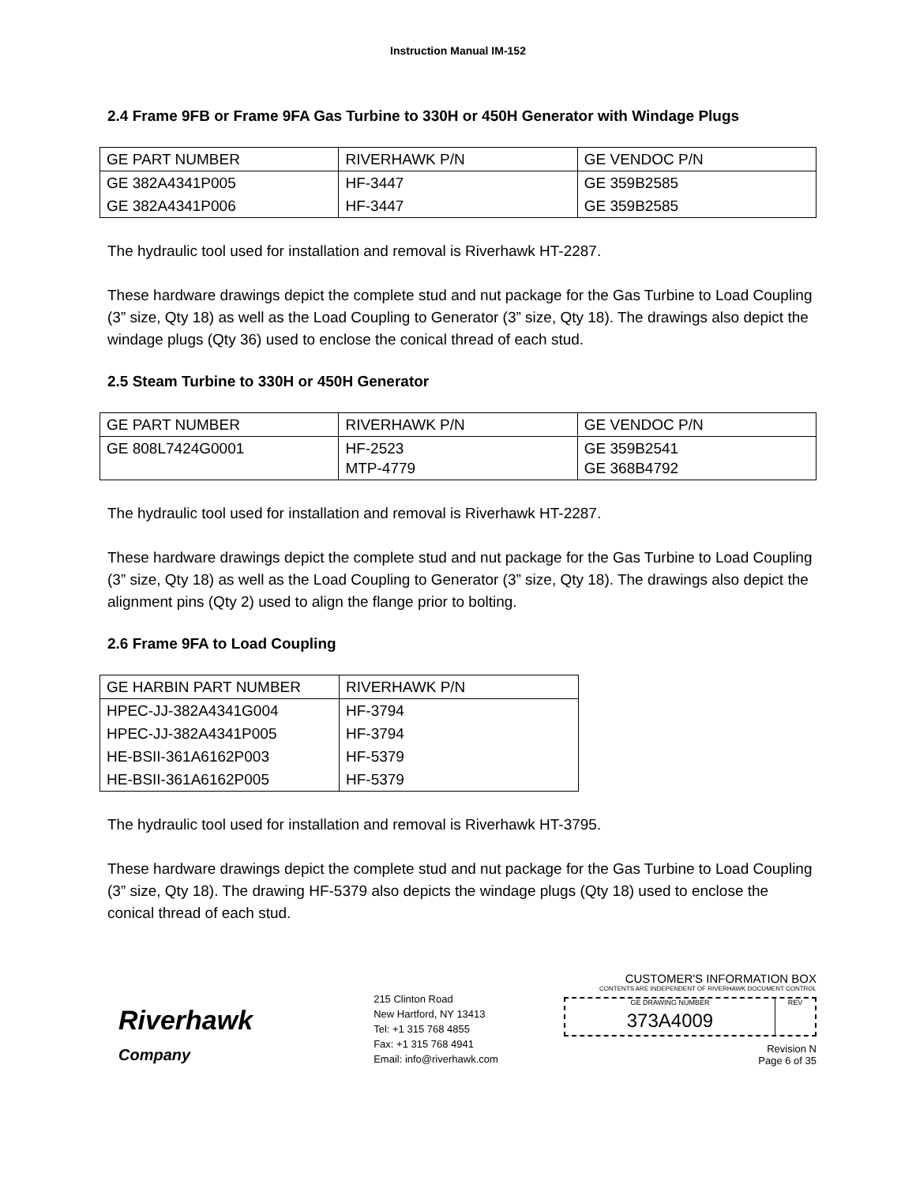Instruction Manual IM-152
2.4 Frame 9FB or Frame 9FA Gas Turbine to 330H or 450H Generator with Windage Plugs
| GE PART NUMBER | RIVERHAWK P/N | GE VENDOC P/N |
| GE 382A4341P005 | HF-3447 | GE 359B2585 |
| GE 382A4341P006 | HF-3447 | GE 359B2585 |
The hydraulic tool used for installation and removal is Riverhawk HT-2287.
These hardware drawings depict the complete stud and nut package for the Gas Turbine to Load Coupling (3” size, Qty 18) as well as the Load Coupling to Generator (3” size, Qty 18). The drawings also depict the windage plugs (Qty 36) used to enclose the conical thread of each stud.
2.5 Steam Turbine to 330H or 450H Generator
| GE PART NUMBER | RIVERHAWK P/N | GE VENDOC P/N |
| GE 808L7424G0001 | HF-2523 MTP-4779 | GE 359B2541 GE 368B4792 |
The hydraulic tool used for installation and removal is Riverhawk HT-2287.
These hardware drawings depict the complete stud and nut package for the Gas Turbine to Load Coupling (3” size, Qty 18) as well as the Load Coupling to Generator (3” size, Qty 18). The drawings also depict the alignment pins (Qty 2) used to align the flange prior to bolting.
2.6 Frame 9FA to Load Coupling
| GE HARBIN PART NUMBER | RIVERHAWK P/N |
| HPEC-JJ-382A4341G004 | HF-3794 |
| HPEC-JJ-382A4341P005 | HF-3794 |
| HE-BSII-361A6162P003 | HF-5379 |
| HE-BSII-361A6162P005 | HF-5379 |
The hydraulic tool used for installation and removal is Riverhawk HT-3795.
These hardware drawings depict the complete stud and nut package for the Gas Turbine to Load Coupling (3” size, Qty 18). The drawing HF-5379 also depicts the windage plugs (Qty 18) used to enclose the conical thread of each stud.
Riverhawk
Company
215 Clinton Road
New Hartford, NY 13413
Tel: +1 315 768 4855
Fax: +1 315 768 4941
Email: info@riverhawk.com
CUSTOMER'S INFORMATION BOX
CONTENTS ARE INDEPENDENT OF RIVERHAWK DOCUMENT CONTROL
GE DRAWING NUMBER
373A4009
REV
Revision N
Page 6 of 35